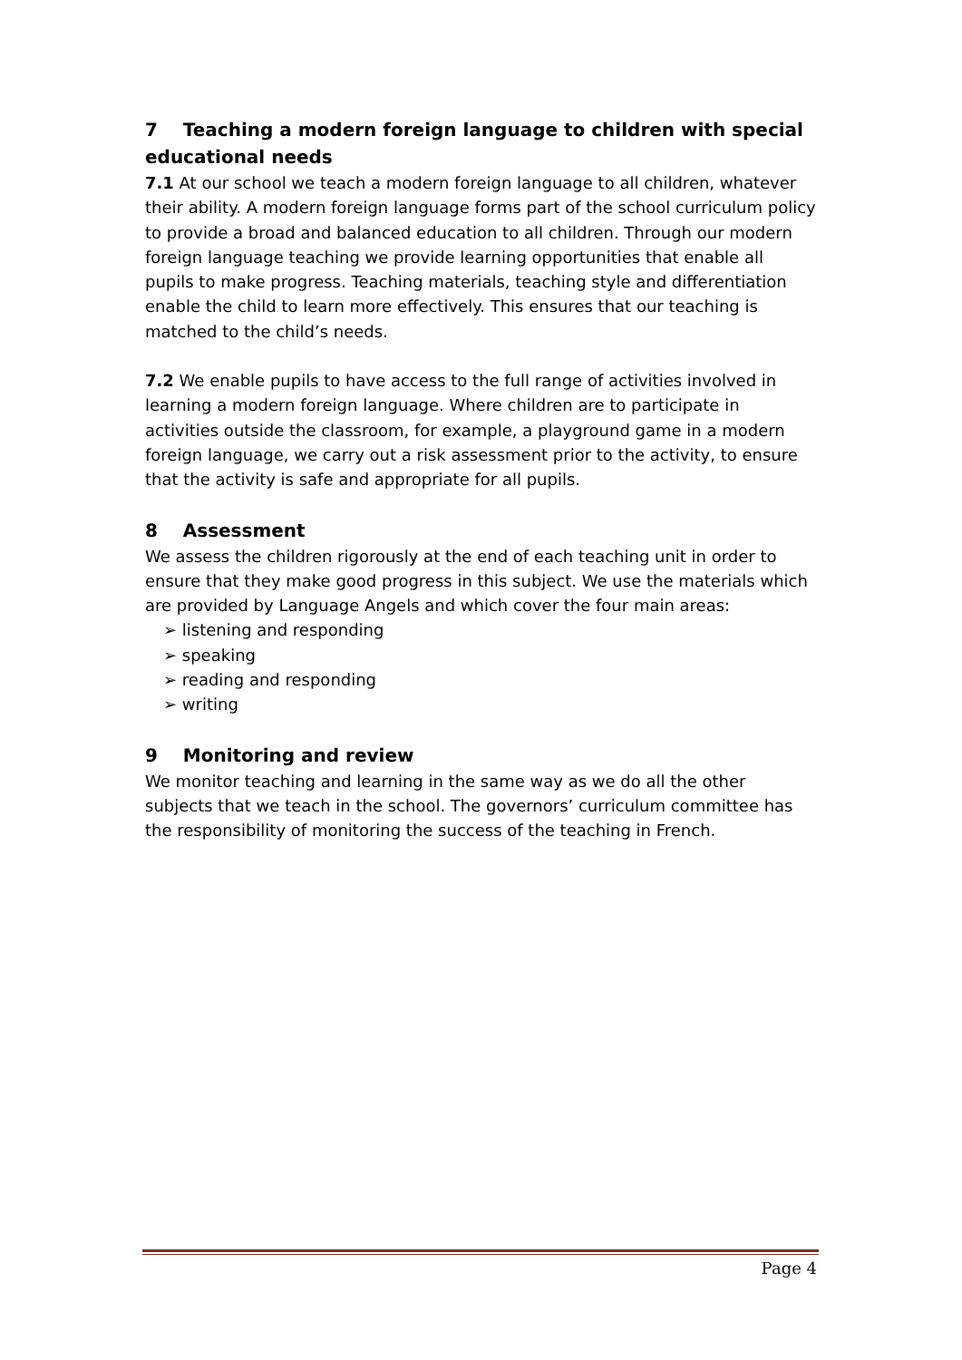7 Teaching a modern foreign language to children with special educational needs
7.1 At our school we teach a modern foreign language to all children, whatever their ability. A modern foreign language forms part of the school curriculum policy to provide a broad and balanced education to all children. Through our modern foreign language teaching we provide learning opportunities that enable all pupils to make progress. Teaching materials, teaching style and differentiation enable the child to learn more effectively. This ensures that our teaching is matched to the child’s needs.
7.2 We enable pupils to have access to the full range of activities involved in learning a modern foreign language. Where children are to participate in activities outside the classroom, for example, a playground game in a modern foreign language, we carry out a risk assessment prior to the activity, to ensure that the activity is safe and appropriate for all pupils.
8 Assessment
We assess the children rigorously at the end of each teaching unit in order to ensure that they make good progress in this subject. We use the materials which are provided by Language Angels and which cover the four main areas:
➢ listening and responding
➢ speaking
➢ reading and responding
➢ writing
9 Monitoring and review
We monitor teaching and learning in the same way as we do all the other subjects that we teach in the school. The governors’ curriculum committee has the responsibility of monitoring the success of the teaching in French.
Page 4